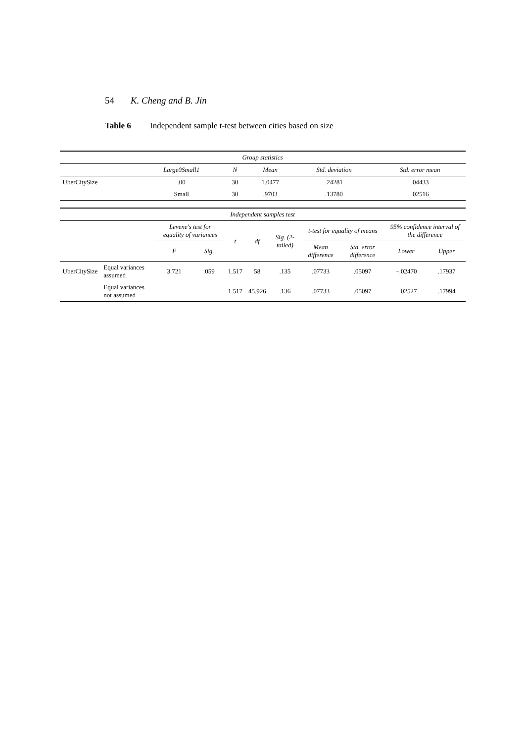54 K. Cheng and B. Jin
Table 6 Independent sample t-test between cities based on size
| Group statistics | | | | | |
| --- | --- | --- | --- | --- | --- |
| | Large0Small1 | N | Mean | Std. deviation | Std. error mean |
| UberCitySize | .00 | 30 | 1.0477 | .24281 | .04433 |
| | Small | 30 | .9703 | .13780 | .02516 |
| Independent samples test | | | | | | | | | | |
| --- | --- | --- | --- | --- | --- | --- | --- | --- | --- | --- |
| | | Levene's test for equality of variances | | t | df | Sig. (2-tailed) | t-test for equality of means | | 95% confidence interval of the difference | |
| | | F | Sig. | | | | Mean difference | Std. error difference | Lower | Upper |
| UberCitySize | Equal variances assumed | 3.721 | .059 | 1.517 | 58 | .135 | .07733 | .05097 | −.02470 | .17937 |
| | Equal variances not assumed | | | 1.517 | 45.926 | .136 | .07733 | .05097 | −.02527 | .17994 |